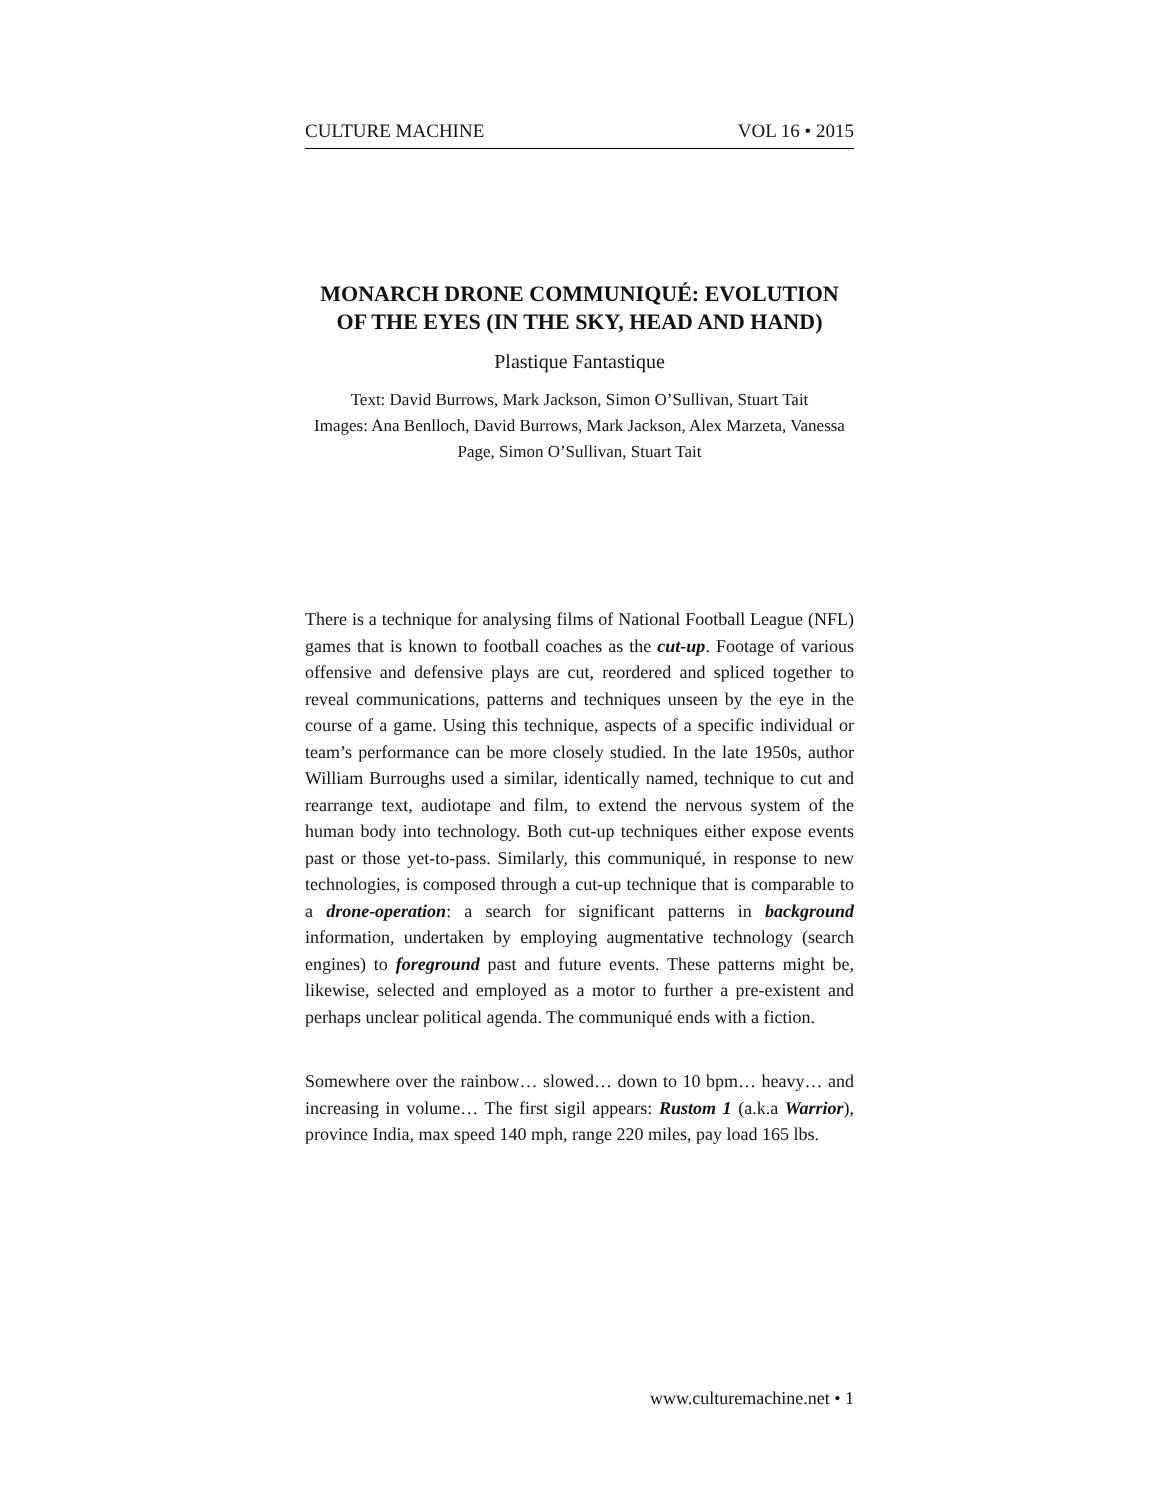CULTURE MACHINE VOL 16 • 2015
MONARCH DRONE COMMUNIQUÉ: EVOLUTION OF THE EYES (IN THE SKY, HEAD AND HAND)
Plastique Fantastique
Text: David Burrows, Mark Jackson, Simon O’Sullivan, Stuart Tait
Images: Ana Benlloch, David Burrows, Mark Jackson, Alex Marzeta, Vanessa Page, Simon O’Sullivan, Stuart Tait
There is a technique for analysing films of National Football League (NFL) games that is known to football coaches as the cut-up. Footage of various offensive and defensive plays are cut, reordered and spliced together to reveal communications, patterns and techniques unseen by the eye in the course of a game. Using this technique, aspects of a specific individual or team’s performance can be more closely studied. In the late 1950s, author William Burroughs used a similar, identically named, technique to cut and rearrange text, audiotape and film, to extend the nervous system of the human body into technology. Both cut-up techniques either expose events past or those yet-to-pass. Similarly, this communiqué, in response to new technologies, is composed through a cut-up technique that is comparable to a drone-operation: a search for significant patterns in background information, undertaken by employing augmentative technology (search engines) to foreground past and future events. These patterns might be, likewise, selected and employed as a motor to further a pre-existent and perhaps unclear political agenda. The communiqué ends with a fiction.
Somewhere over the rainbow… slowed… down to 10 bpm… heavy… and increasing in volume… The first sigil appears: Rustom 1 (a.k.a Warrior), province India, max speed 140 mph, range 220 miles, pay load 165 lbs.
www.culturemachine.net • 1